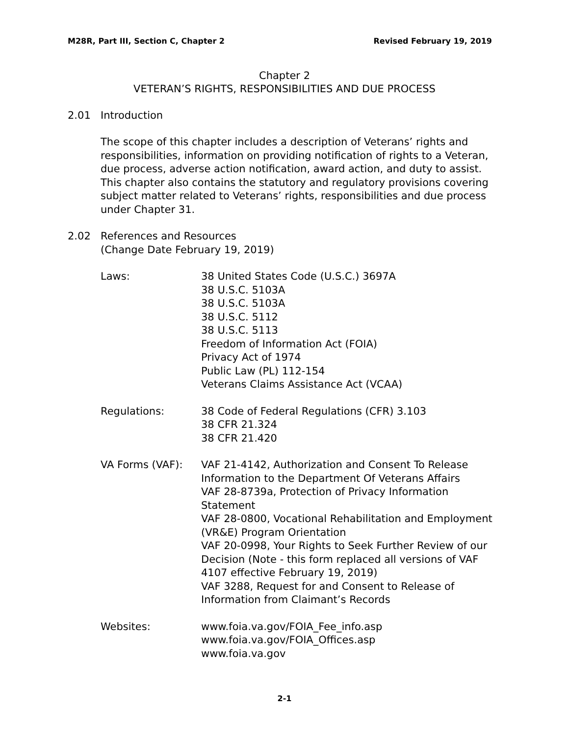M28R, Part III, Section C, Chapter 2 Revised February 19, 2019
Chapter 2
VETERAN’S RIGHTS, RESPONSIBILITIES AND DUE PROCESS
2.01 Introduction
The scope of this chapter includes a description of Veterans’ rights and responsibilities, information on providing notification of rights to a Veteran, due process, adverse action notification, award action, and duty to assist. This chapter also contains the statutory and regulatory provisions covering subject matter related to Veterans’ rights, responsibilities and due process under Chapter 31.
2.02 References and Resources
(Change Date February 19, 2019)
Laws: 38 United States Code (U.S.C.) 3697A
38 U.S.C. 5103A
38 U.S.C. 5103A
38 U.S.C. 5112
38 U.S.C. 5113
Freedom of Information Act (FOIA)
Privacy Act of 1974
Public Law (PL) 112-154
Veterans Claims Assistance Act (VCAA)
Regulations: 38 Code of Federal Regulations (CFR) 3.103
38 CFR 21.324
38 CFR 21.420
VA Forms (VAF): VAF 21-4142, Authorization and Consent To Release Information to the Department Of Veterans Affairs
VAF 28-8739a, Protection of Privacy Information Statement
VAF 28-0800, Vocational Rehabilitation and Employment (VR&E) Program Orientation
VAF 20-0998, Your Rights to Seek Further Review of our Decision (Note - this form replaced all versions of VAF 4107 effective February 19, 2019)
VAF 3288, Request for and Consent to Release of Information from Claimant’s Records
Websites: www.foia.va.gov/FOIA_Fee_info.asp
www.foia.va.gov/FOIA_Offices.asp
www.foia.va.gov
2-1